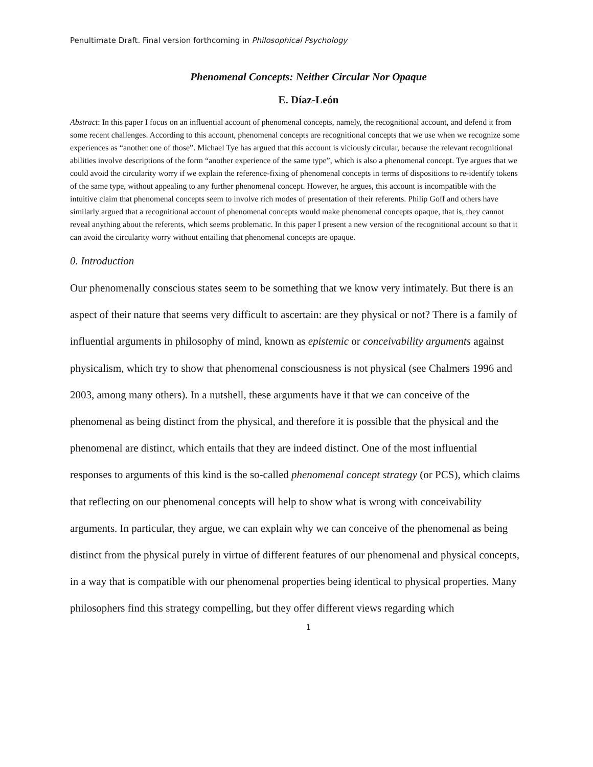Penultimate Draft. Final version forthcoming in Philosophical Psychology
Phenomenal Concepts: Neither Circular Nor Opaque
E. Díaz-León
Abstract: In this paper I focus on an influential account of phenomenal concepts, namely, the recognitional account, and defend it from some recent challenges. According to this account, phenomenal concepts are recognitional concepts that we use when we recognize some experiences as “another one of those”. Michael Tye has argued that this account is viciously circular, because the relevant recognitional abilities involve descriptions of the form “another experience of the same type”, which is also a phenomenal concept. Tye argues that we could avoid the circularity worry if we explain the reference-fixing of phenomenal concepts in terms of dispositions to re-identify tokens of the same type, without appealing to any further phenomenal concept. However, he argues, this account is incompatible with the intuitive claim that phenomenal concepts seem to involve rich modes of presentation of their referents. Philip Goff and others have similarly argued that a recognitional account of phenomenal concepts would make phenomenal concepts opaque, that is, they cannot reveal anything about the referents, which seems problematic. In this paper I present a new version of the recognitional account so that it can avoid the circularity worry without entailing that phenomenal concepts are opaque.
0. Introduction
Our phenomenally conscious states seem to be something that we know very intimately. But there is an aspect of their nature that seems very difficult to ascertain: are they physical or not? There is a family of influential arguments in philosophy of mind, known as epistemic or conceivability arguments against physicalism, which try to show that phenomenal consciousness is not physical (see Chalmers 1996 and 2003, among many others). In a nutshell, these arguments have it that we can conceive of the phenomenal as being distinct from the physical, and therefore it is possible that the physical and the phenomenal are distinct, which entails that they are indeed distinct. One of the most influential responses to arguments of this kind is the so-called phenomenal concept strategy (or PCS), which claims that reflecting on our phenomenal concepts will help to show what is wrong with conceivability arguments. In particular, they argue, we can explain why we can conceive of the phenomenal as being distinct from the physical purely in virtue of different features of our phenomenal and physical concepts, in a way that is compatible with our phenomenal properties being identical to physical properties. Many philosophers find this strategy compelling, but they offer different views regarding which
1